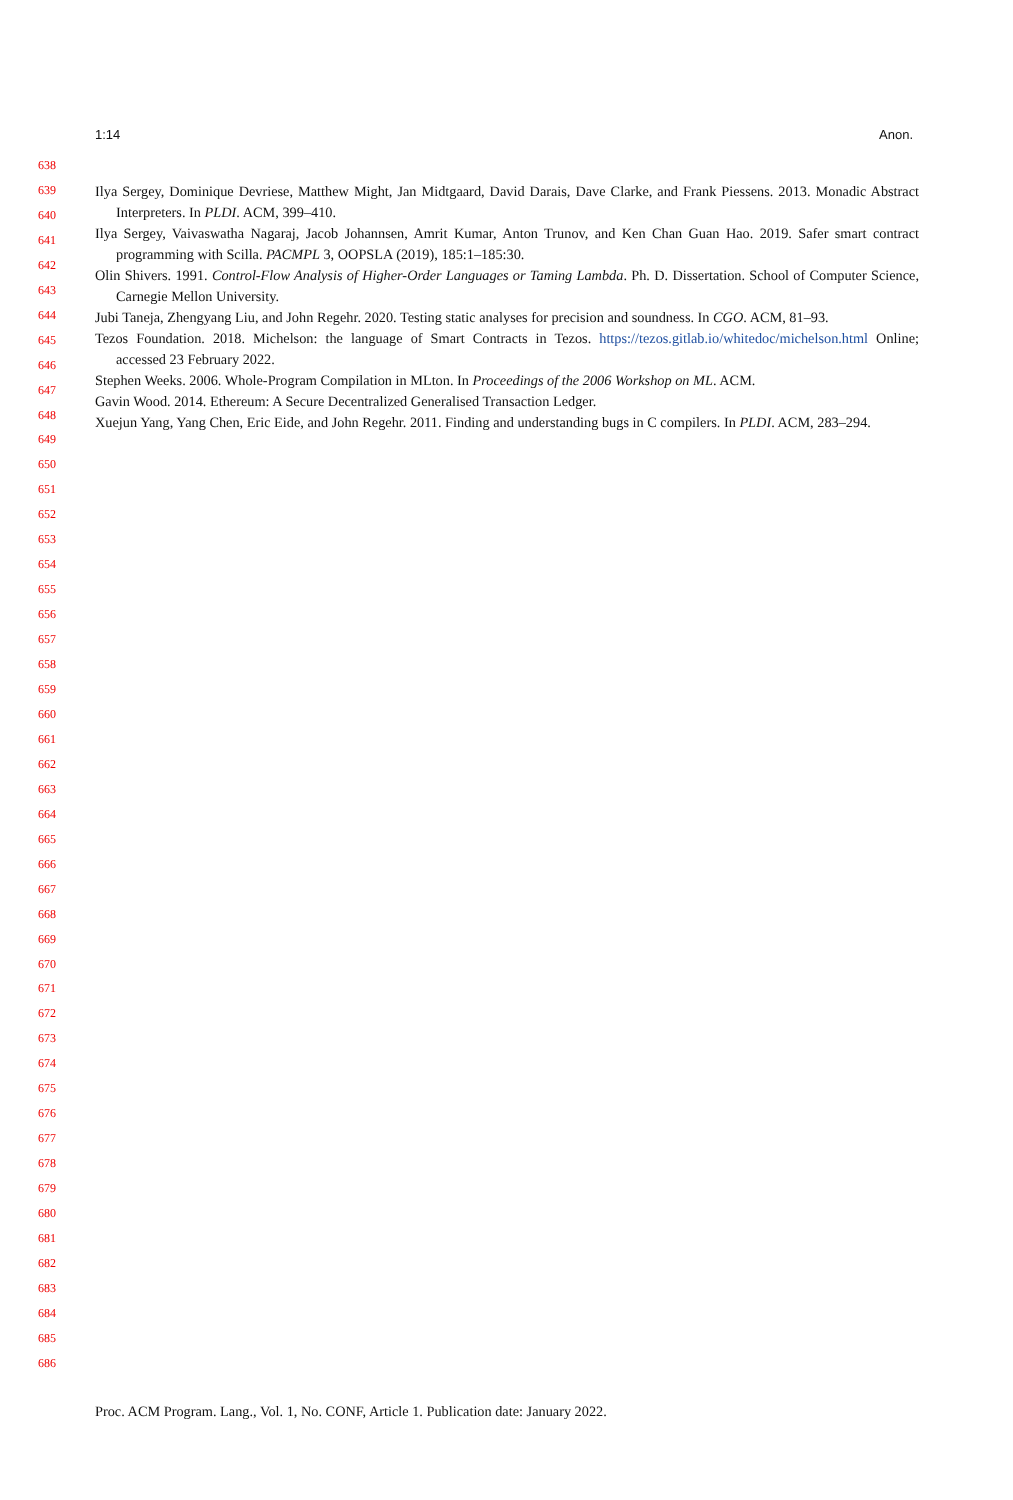1:14 Anon.
638
639
640
641
642
643
644
645
646
647
648
649
650
651
652
653
654
655
656
657
658
659
660
661
662
663
664
665
666
667
668
669
670
671
672
673
674
675
676
677
678
679
680
681
682
683
684
685
686
Ilya Sergey, Dominique Devriese, Matthew Might, Jan Midtgaard, David Darais, Dave Clarke, and Frank Piessens. 2013. Monadic Abstract Interpreters. In PLDI. ACM, 399–410.
Ilya Sergey, Vaivaswatha Nagaraj, Jacob Johannsen, Amrit Kumar, Anton Trunov, and Ken Chan Guan Hao. 2019. Safer smart contract programming with Scilla. PACMPL 3, OOPSLA (2019), 185:1–185:30.
Olin Shivers. 1991. Control-Flow Analysis of Higher-Order Languages or Taming Lambda. Ph. D. Dissertation. School of Computer Science, Carnegie Mellon University.
Jubi Taneja, Zhengyang Liu, and John Regehr. 2020. Testing static analyses for precision and soundness. In CGO. ACM, 81–93.
Tezos Foundation. 2018. Michelson: the language of Smart Contracts in Tezos. https://tezos.gitlab.io/whitedoc/michelson.html Online; accessed 23 February 2022.
Stephen Weeks. 2006. Whole-Program Compilation in MLton. In Proceedings of the 2006 Workshop on ML. ACM.
Gavin Wood. 2014. Ethereum: A Secure Decentralized Generalised Transaction Ledger.
Xuejun Yang, Yang Chen, Eric Eide, and John Regehr. 2011. Finding and understanding bugs in C compilers. In PLDI. ACM, 283–294.
Proc. ACM Program. Lang., Vol. 1, No. CONF, Article 1. Publication date: January 2022.